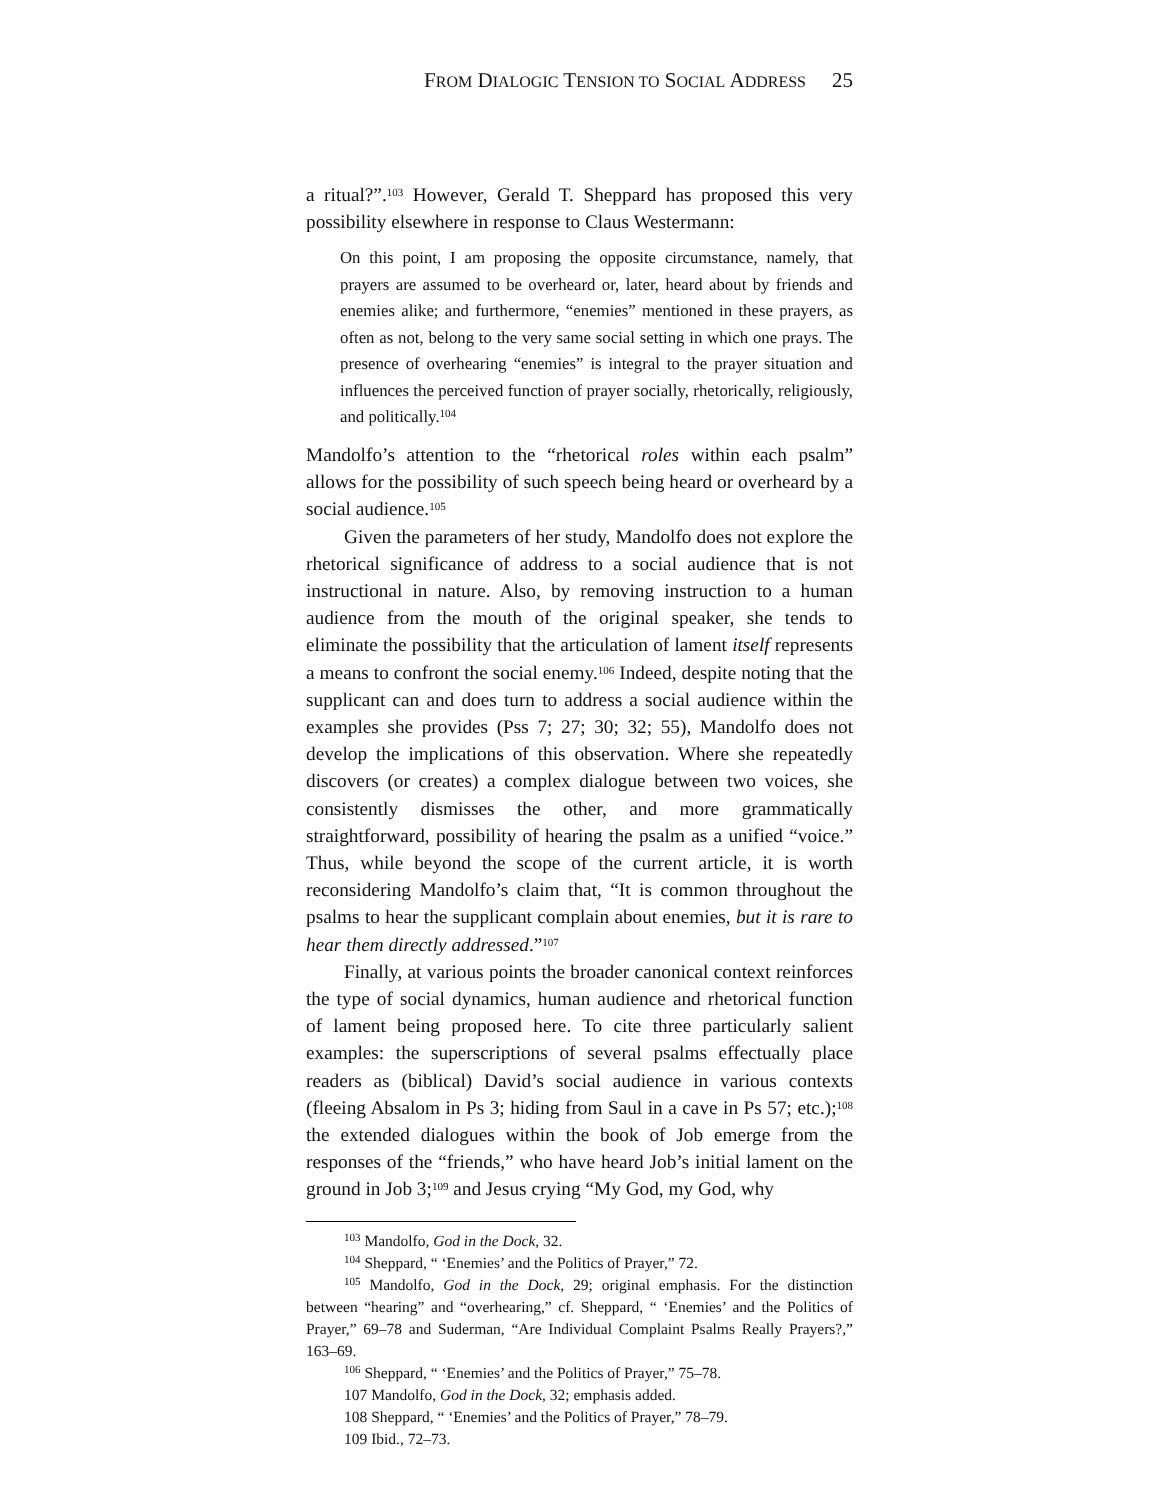FROM DIALOGIC TENSION TO SOCIAL ADDRESS 25
a ritual?”.<sup>103</sup> However, Gerald T. Sheppard has proposed this very possibility elsewhere in response to Claus Westermann:
On this point, I am proposing the opposite circumstance, namely, that prayers are assumed to be overheard or, later, heard about by friends and enemies alike; and furthermore, “enemies” mentioned in these prayers, as often as not, belong to the very same social setting in which one prays. The presence of overhearing “enemies” is integral to the prayer situation and influences the perceived function of prayer socially, rhetorically, religiously, and politically.<sup>104</sup>
Mandolfo’s attention to the “rhetorical roles within each psalm” allows for the possibility of such speech being heard or overheard by a social audience.<sup>105</sup>
Given the parameters of her study, Mandolfo does not explore the rhetorical significance of address to a social audience that is not instructional in nature. Also, by removing instruction to a human audience from the mouth of the original speaker, she tends to eliminate the possibility that the articulation of lament itself represents a means to confront the social enemy.<sup>106</sup> Indeed, despite noting that the supplicant can and does turn to address a social audience within the examples she provides (Pss 7; 27; 30; 32; 55), Mandolfo does not develop the implications of this observation. Where she repeatedly discovers (or creates) a complex dialogue between two voices, she consistently dismisses the other, and more grammatically straightforward, possibility of hearing the psalm as a unified “voice.” Thus, while beyond the scope of the current article, it is worth reconsidering Mandolfo’s claim that, “It is common throughout the psalms to hear the supplicant complain about enemies, but it is rare to hear them directly addressed.”<sup>107</sup>
Finally, at various points the broader canonical context reinforces the type of social dynamics, human audience and rhetorical function of lament being proposed here. To cite three particularly salient examples: the superscriptions of several psalms effectually place readers as (biblical) David’s social audience in various contexts (fleeing Absalom in Ps 3; hiding from Saul in a cave in Ps 57; etc.);<sup>108</sup> the extended dialogues within the book of Job emerge from the responses of the “friends,” who have heard Job’s initial lament on the ground in Job 3;<sup>109</sup> and Jesus crying “My God, my God, why
<sup>103</sup> Mandolfo, God in the Dock, 32.
<sup>104</sup> Sheppard, “ ‘Enemies’ and the Politics of Prayer,” 72.
<sup>105</sup> Mandolfo, God in the Dock, 29; original emphasis. For the distinction between “hearing” and “overhearing,” cf. Sheppard, “ ‘Enemies’ and the Politics of Prayer,” 69–78 and Suderman, “Are Individual Complaint Psalms Really Prayers?,” 163–69.
<sup>106</sup> Sheppard, “ ‘Enemies’ and the Politics of Prayer,” 75–78.
107 Mandolfo, God in the Dock, 32; emphasis added.
108 Sheppard, “ ‘Enemies’ and the Politics of Prayer,” 78–79.
109 Ibid., 72–73.